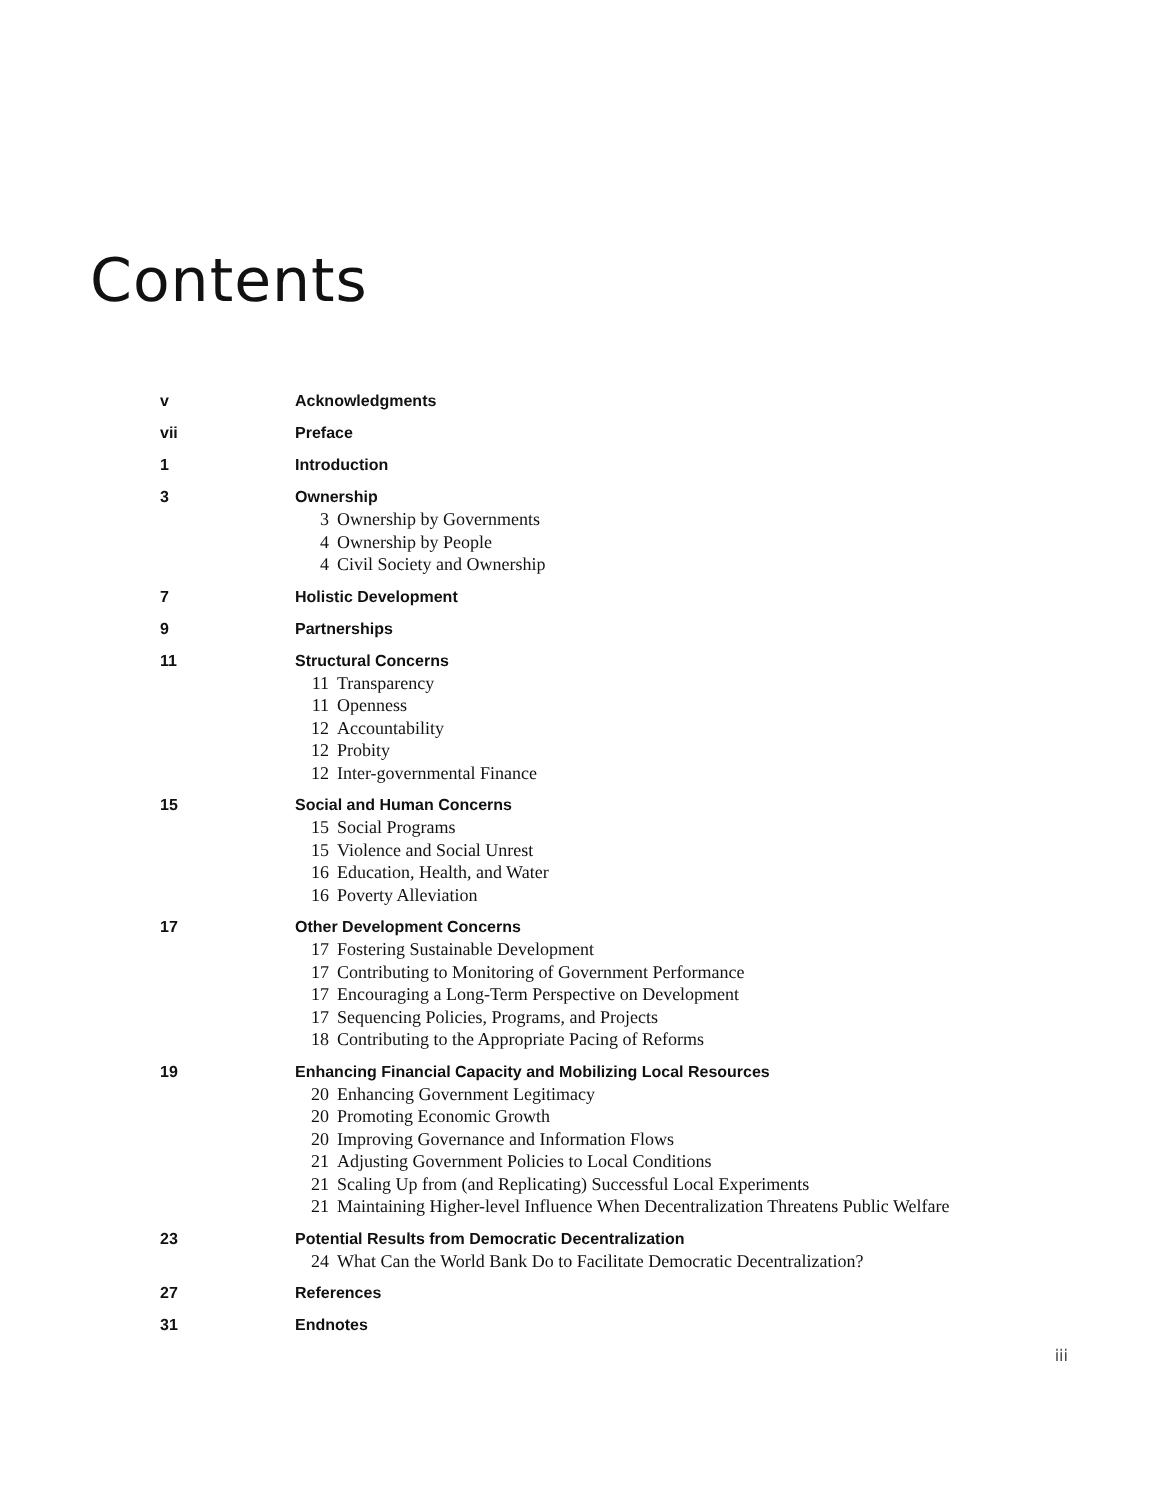Contents
v Acknowledgments
vii Preface
1 Introduction
3 Ownership
3 Ownership by Governments
4 Ownership by People
4 Civil Society and Ownership
7 Holistic Development
9 Partnerships
11 Structural Concerns
11 Transparency
11 Openness
12 Accountability
12 Probity
12 Inter-governmental Finance
15 Social and Human Concerns
15 Social Programs
15 Violence and Social Unrest
16 Education, Health, and Water
16 Poverty Alleviation
17 Other Development Concerns
17 Fostering Sustainable Development
17 Contributing to Monitoring of Government Performance
17 Encouraging a Long-Term Perspective on Development
17 Sequencing Policies, Programs, and Projects
18 Contributing to the Appropriate Pacing of Reforms
19 Enhancing Financial Capacity and Mobilizing Local Resources
20 Enhancing Government Legitimacy
20 Promoting Economic Growth
20 Improving Governance and Information Flows
21 Adjusting Government Policies to Local Conditions
21 Scaling Up from (and Replicating) Successful Local Experiments
21 Maintaining Higher-level Influence When Decentralization Threatens Public Welfare
23 Potential Results from Democratic Decentralization
24 What Can the World Bank Do to Facilitate Democratic Decentralization?
27 References
31 Endnotes
iii